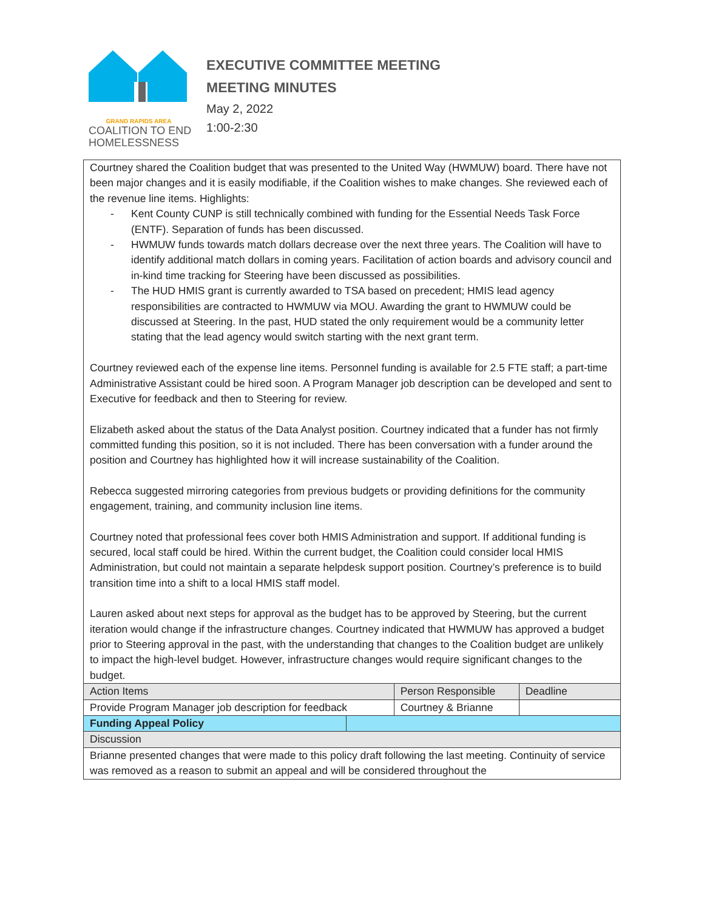GRAND RAPIDS AREA
COALITION TO END
HOMELESSNESS
EXECUTIVE COMMITTEE MEETING
MEETING MINUTES
May 2, 2022
1:00-2:30
| Courtney shared the Coalition budget that was presented to the United Way (HWMUW) board. There have not been major changes and it is easily modifiable, if the Coalition wishes to make changes. She reviewed each of the revenue line items. Highlights: - Kent County CUNP is still technically combined with funding for the Essential Needs Task Force (ENTF). Separation of funds has been discussed. - HWMUW funds towards match dollars decrease over the next three years. The Coalition will have to identify additional match dollars in coming years. Facilitation of action boards and advisory council and in-kind time tracking for Steering have been discussed as possibilities. - The HUD HMIS grant is currently awarded to TSA based on precedent; HMIS lead agency responsibilities are contracted to HWMUW via MOU. Awarding the grant to HWMUW could be discussed at Steering. In the past, HUD stated the only requirement would be a community letter stating that the lead agency would switch starting with the next grant term. Courtney reviewed each of the expense line items. Personnel funding is available for 2.5 FTE staff; a part-time Administrative Assistant could be hired soon. A Program Manager job description can be developed and sent to Executive for feedback and then to Steering for review. Elizabeth asked about the status of the Data Analyst position. Courtney indicated that a funder has not firmly committed funding this position, so it is not included. There has been conversation with a funder around the position and Courtney has highlighted how it will increase sustainability of the Coalition. Rebecca suggested mirroring categories from previous budgets or providing definitions for the community engagement, training, and community inclusion line items. Courtney noted that professional fees cover both HMIS Administration and support. If additional funding is secured, local staff could be hired. Within the current budget, the Coalition could consider local HMIS Administration, but could not maintain a separate helpdesk support position. Courtney’s preference is to build transition time into a shift to a local HMIS staff model. Lauren asked about next steps for approval as the budget has to be approved by Steering, but the current iteration would change if the infrastructure changes. Courtney indicated that HWMUW has approved a budget prior to Steering approval in the past, with the understanding that changes to the Coalition budget are unlikely to impact the high-level budget. However, infrastructure changes would require significant changes to the budget. | | | |
| Action Items | | Person Responsible | Deadline |
| Provide Program Manager job description for feedback | | Courtney & Brianne | |
| Funding Appeal Policy | | | |
| Discussion | | | |
| Brianne presented changes that were made to this policy draft following the last meeting. Continuity of service was removed as a reason to submit an appeal and will be considered throughout the | | | |